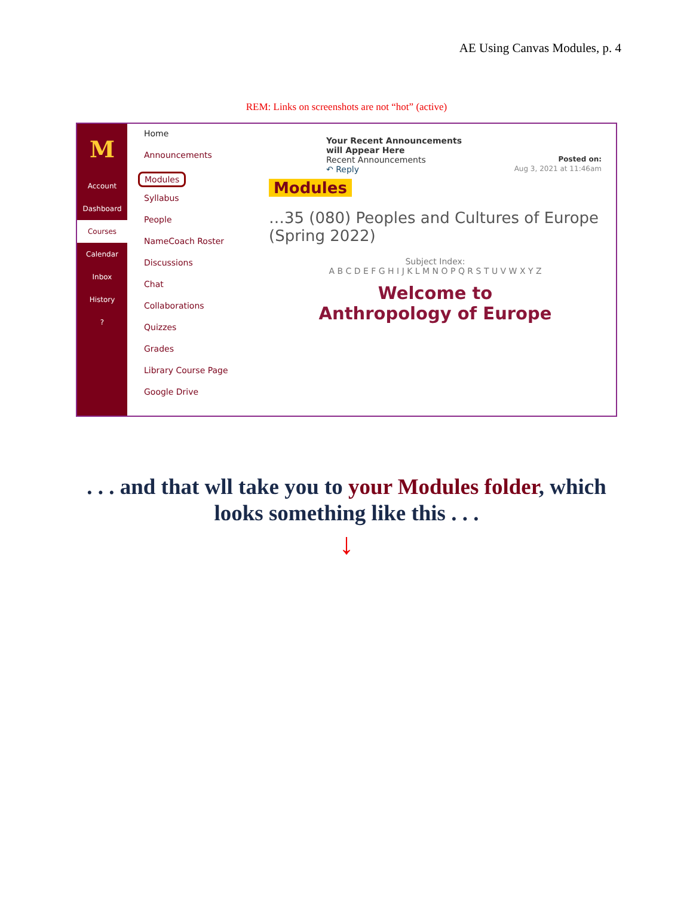AE Using Canvas Modules, p. 4
REM: Links on screenshots are not “hot” (active)
M
Account
Dashboard
Courses
Calendar
Inbox
History
?
Home
Announcements
Modules
Syllabus
People
NameCoach Roster
Discussions
Chat
Collaborations
Quizzes
Grades
Library Course Page
Google Drive
Your Recent Announcements
will Appear Here
Recent Announcements Posted on:
↶ Reply Aug 3, 2021 at 11:46am
Modules
…35 (080) Peoples and Cultures of Europe (Spring 2022)
Subject Index:
A B C D E F G H I J K L M N O P Q R S T U V W X Y Z
Welcome to
Anthropology of Europe
. . . and that wll take you to your Modules folder, which
looks something like this . . .
↓